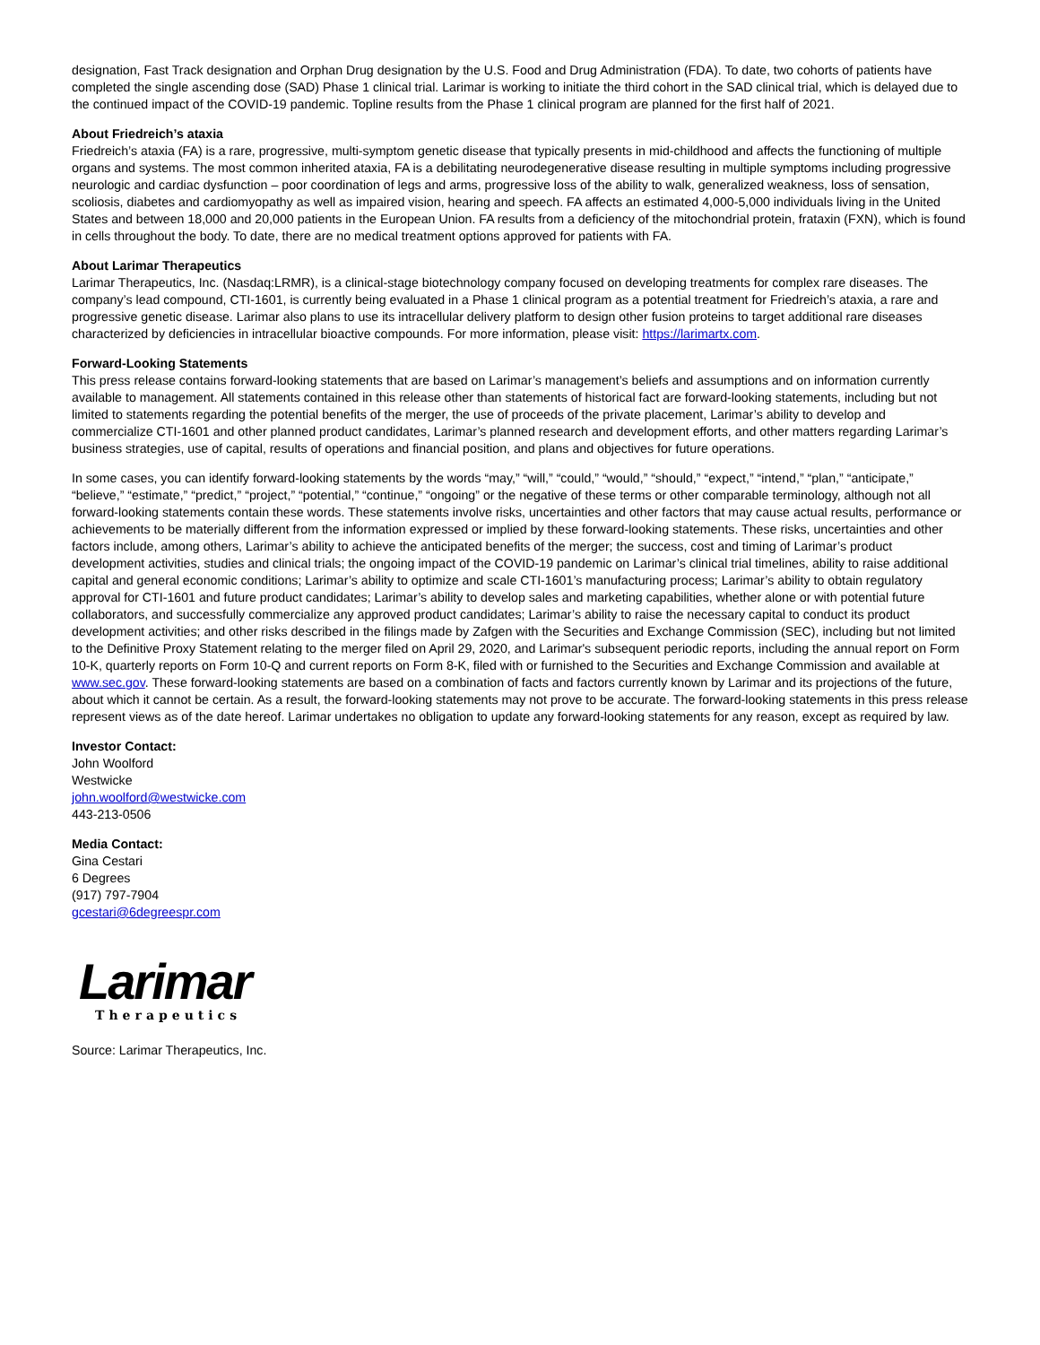designation, Fast Track designation and Orphan Drug designation by the U.S. Food and Drug Administration (FDA). To date, two cohorts of patients have completed the single ascending dose (SAD) Phase 1 clinical trial. Larimar is working to initiate the third cohort in the SAD clinical trial, which is delayed due to the continued impact of the COVID-19 pandemic. Topline results from the Phase 1 clinical program are planned for the first half of 2021.
About Friedreich’s ataxia
Friedreich’s ataxia (FA) is a rare, progressive, multi-symptom genetic disease that typically presents in mid-childhood and affects the functioning of multiple organs and systems. The most common inherited ataxia, FA is a debilitating neurodegenerative disease resulting in multiple symptoms including progressive neurologic and cardiac dysfunction – poor coordination of legs and arms, progressive loss of the ability to walk, generalized weakness, loss of sensation, scoliosis, diabetes and cardiomyopathy as well as impaired vision, hearing and speech. FA affects an estimated 4,000-5,000 individuals living in the United States and between 18,000 and 20,000 patients in the European Union. FA results from a deficiency of the mitochondrial protein, frataxin (FXN), which is found in cells throughout the body. To date, there are no medical treatment options approved for patients with FA.
About Larimar Therapeutics
Larimar Therapeutics, Inc. (Nasdaq:LRMR), is a clinical-stage biotechnology company focused on developing treatments for complex rare diseases. The company’s lead compound, CTI-1601, is currently being evaluated in a Phase 1 clinical program as a potential treatment for Friedreich’s ataxia, a rare and progressive genetic disease. Larimar also plans to use its intracellular delivery platform to design other fusion proteins to target additional rare diseases characterized by deficiencies in intracellular bioactive compounds. For more information, please visit: https://larimartx.com.
Forward-Looking Statements
This press release contains forward-looking statements that are based on Larimar’s management’s beliefs and assumptions and on information currently available to management. All statements contained in this release other than statements of historical fact are forward-looking statements, including but not limited to statements regarding the potential benefits of the merger, the use of proceeds of the private placement, Larimar’s ability to develop and commercialize CTI-1601 and other planned product candidates, Larimar’s planned research and development efforts, and other matters regarding Larimar’s business strategies, use of capital, results of operations and financial position, and plans and objectives for future operations.
In some cases, you can identify forward-looking statements by the words “may,” “will,” “could,” “would,” “should,” “expect,” “intend,” “plan,” “anticipate,” “believe,” “estimate,” “predict,” “project,” “potential,” “continue,” “ongoing” or the negative of these terms or other comparable terminology, although not all forward-looking statements contain these words. These statements involve risks, uncertainties and other factors that may cause actual results, performance or achievements to be materially different from the information expressed or implied by these forward-looking statements. These risks, uncertainties and other factors include, among others, Larimar’s ability to achieve the anticipated benefits of the merger; the success, cost and timing of Larimar’s product development activities, studies and clinical trials; the ongoing impact of the COVID-19 pandemic on Larimar’s clinical trial timelines, ability to raise additional capital and general economic conditions; Larimar’s ability to optimize and scale CTI-1601’s manufacturing process; Larimar’s ability to obtain regulatory approval for CTI-1601 and future product candidates; Larimar’s ability to develop sales and marketing capabilities, whether alone or with potential future collaborators, and successfully commercialize any approved product candidates; Larimar’s ability to raise the necessary capital to conduct its product development activities; and other risks described in the filings made by Zafgen with the Securities and Exchange Commission (SEC), including but not limited to the Definitive Proxy Statement relating to the merger filed on April 29, 2020, and Larimar's subsequent periodic reports, including the annual report on Form 10-K, quarterly reports on Form 10-Q and current reports on Form 8-K, filed with or furnished to the Securities and Exchange Commission and available at www.sec.gov. These forward-looking statements are based on a combination of facts and factors currently known by Larimar and its projections of the future, about which it cannot be certain. As a result, the forward-looking statements may not prove to be accurate. The forward-looking statements in this press release represent views as of the date hereof. Larimar undertakes no obligation to update any forward-looking statements for any reason, except as required by law.
Investor Contact:
John Woolford
Westwicke
john.woolford@westwicke.com
443-213-0506
Media Contact:
Gina Cestari
6 Degrees
(917) 797-7904
gcestari@6degreespr.com
Larimar
Therapeutics
Source: Larimar Therapeutics, Inc.